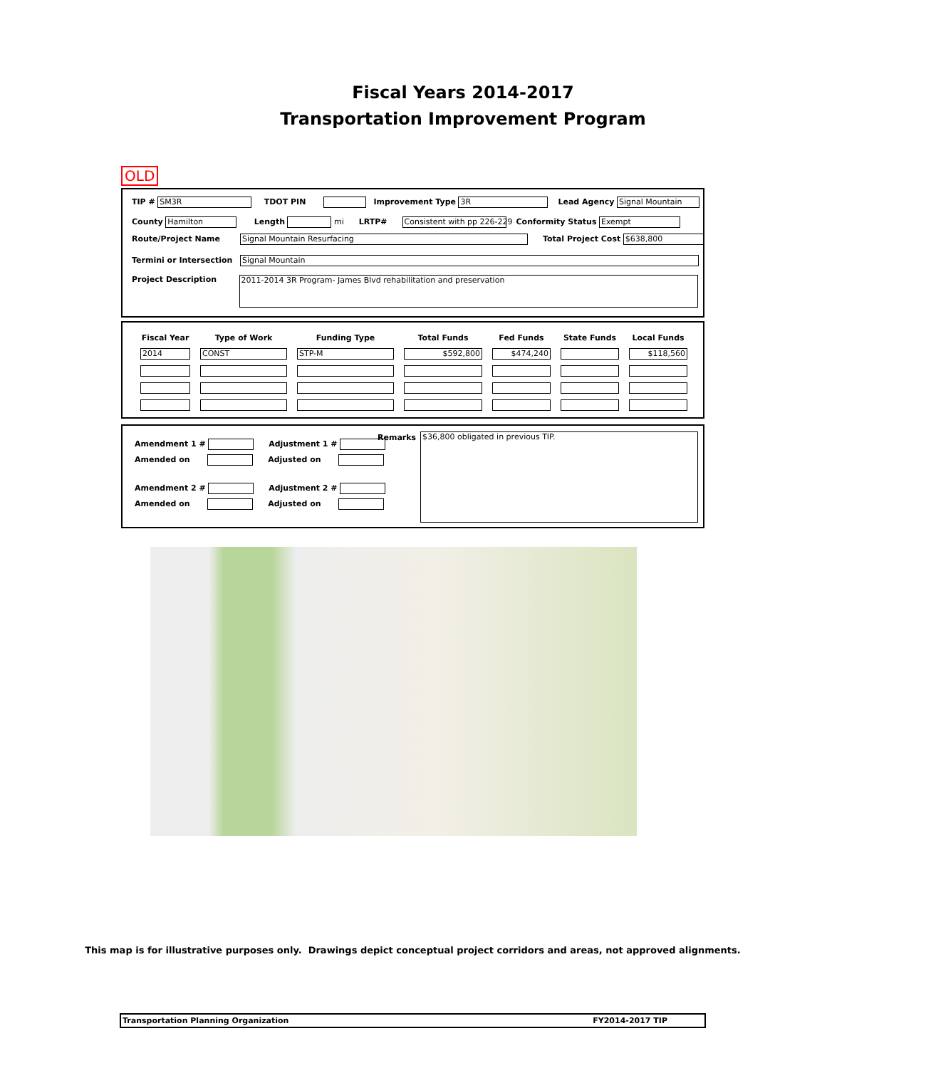Fiscal Years 2014-2017
Transportation Improvement Program
OLD
TIP # SM3R TDOT PIN Improvement Type 3R Lead Agency Signal Mountain
County Hamilton Length mi LRTP# Consistent with pp 226-229 Conformity Status Exempt
Route/Project Name Signal Mountain Resurfacing Total Project Cost $638,800
Termini or Intersection Signal Mountain
Project Description 2011-2014 3R Program- James Blvd rehabilitation and preservation
| Fiscal Year | Type of Work | Funding Type | Total Funds | Fed Funds | State Funds | Local Funds |
| --- | --- | --- | --- | --- | --- | --- |
| 2014 | CONST | STP-M | $592,800 | $474,240 | | $118,560 |
Amendment 1 # Adjustment 1 #
Amended on Adjusted on
Amendment 2 # Adjustment 2 #
Amended on Adjusted on
Remarks $36,800 obligated in previous TIP.
This map is for illustrative purposes only. Drawings depict conceptual project corridors and areas, not approved alignments.
Transportation Planning Organization FY2014-2017 TIP